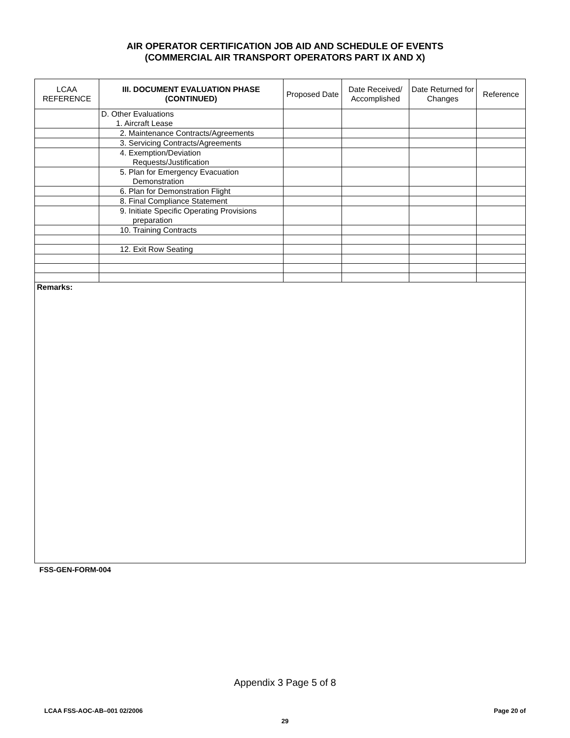AIR OPERATOR CERTIFICATION JOB AID AND SCHEDULE OF EVENTS
(COMMERCIAL AIR TRANSPORT OPERATORS PART IX AND X)
| LCAA REFERENCE | III. DOCUMENT EVALUATION PHASE (CONTINUED) | Proposed Date | Date Received/ Accomplished | Date Returned for Changes | Reference |
| --- | --- | --- | --- | --- | --- |
| | D. Other Evaluations 1. Aircraft Lease | | | | |
| | 2. Maintenance Contracts/Agreements | | | | |
| | 3. Servicing Contracts/Agreements | | | | |
| | 4. Exemption/Deviation Requests/Justification | | | | |
| | 5. Plan for Emergency Evacuation Demonstration | | | | |
| | 6. Plan for Demonstration Flight | | | | |
| | 8. Final Compliance Statement | | | | |
| | 9. Initiate Specific Operating Provisions preparation | | | | |
| | 10. Training Contracts | | | | |
| | 12. Exit Row Seating | | | | |
| Remarks: | | | | | |
FSS-GEN-FORM-004
Appendix 3 Page 5 of 8
LCAA FSS-AOC-AB–001 02/2006 Page 20 of
29